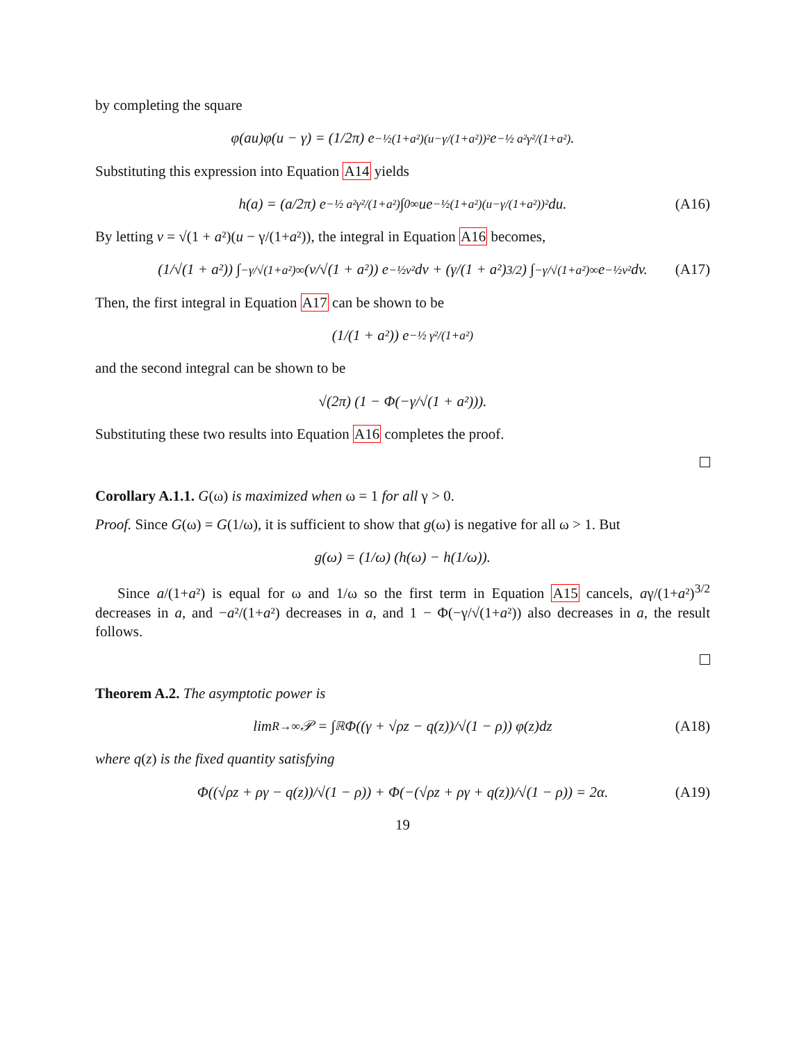by completing the square
φ(au)φ(u − γ) = (1/2π) e<sup>−½(1+a²)(u−γ/(1+a²))²</sup> e<sup>−½ a²γ²/(1+a²)</sup>.
Substituting this expression into Equation A14 yields
h(a) = (a/2π) e<sup>−½ a²γ²/(1+a²)</sup> ∫<sub>0</sub><sup>∞</sup> ue<sup>−½(1+a²)(u−γ/(1+a²))²</sup> du. (A16)
By letting v = √(1 + a²)(u − γ/(1+a²)), the integral in Equation A16 becomes,
(1/√(1 + a²)) ∫<sub>−γ/√(1+a²)</sub><sup>∞</sup> (v/√(1 + a²)) e<sup>−½v²</sup>dv + (γ/(1 + a²)<sup>3/2</sup>) ∫<sub>−γ/√(1+a²)</sub><sup>∞</sup> e<sup>−½v²</sup>dv. (A17)
Then, the first integral in Equation A17 can be shown to be
(1/(1 + a²)) e<sup>−½ γ²/(1+a²)</sup>
and the second integral can be shown to be
√(2π) (1 − Φ(−γ/√(1 + a²))).
Substituting these two results into Equation A16 completes the proof.
Corollary A.1.1. G(ω) is maximized when ω = 1 for all γ > 0.
Proof. Since G(ω) = G(1/ω), it is sufficient to show that g(ω) is negative for all ω > 1. But
g(ω) = (1/ω) (h(ω) − h(1/ω)).
Since a/(1+a²) is equal for ω and 1/ω so the first term in Equation A15 cancels, aγ/(1+a²)<sup>3/2</sup> decreases in a, and −a²/(1+a²) decreases in a, and 1 − Φ(−γ/√(1+a²)) also decreases in a, the result follows.
Theorem A.2. The asymptotic power is
lim<sub>R→∞</sub> 𝒫 = ∫<sub>ℝ</sub> Φ((γ + √ρz − q(z))/√(1 − ρ)) φ(z)dz (A18)
where q(z) is the fixed quantity satisfying
Φ((√ρz + ργ − q(z))/√(1 − ρ)) + Φ(−(√ρz + ργ + q(z))/√(1 − ρ)) = 2α. (A19)
19